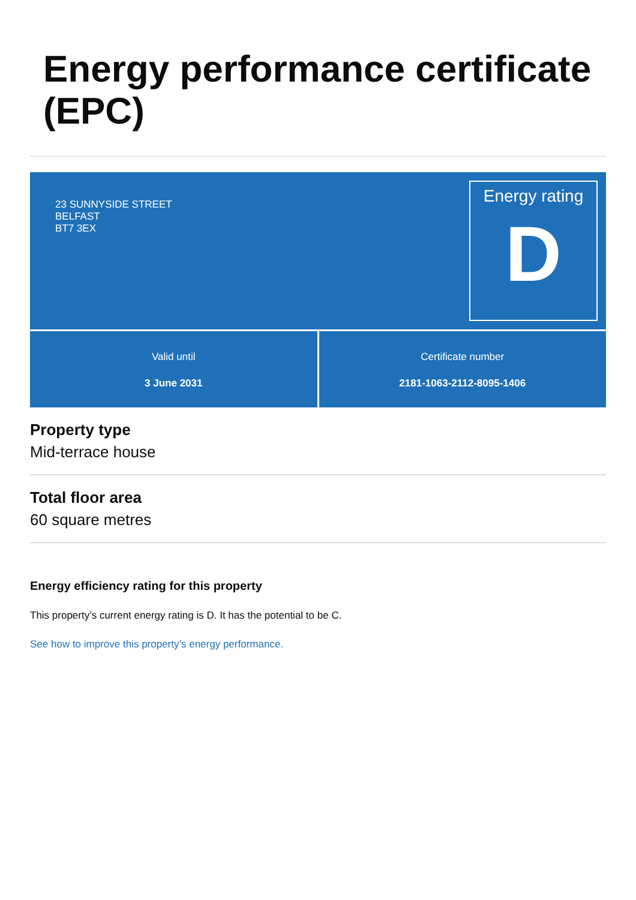Energy performance certificate (EPC)
23 SUNNYSIDE STREET
BELFAST
BT7 3EX
Energy rating
D
Valid until
3 June 2031
Certificate number
2181-1063-2112-8095-1406
Property type
Mid-terrace house
Total floor area
60 square metres
Energy efficiency rating for this property
This property’s current energy rating is D. It has the potential to be C.
See how to improve this property’s energy performance.